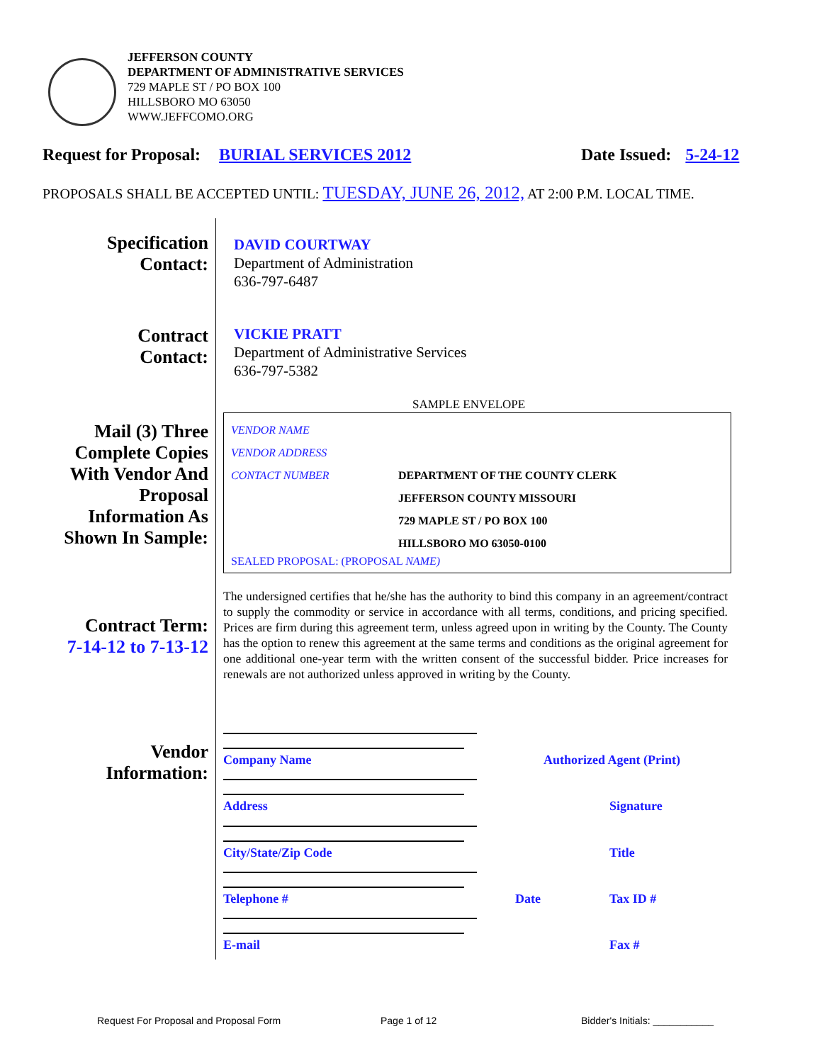JEFFERSON COUNTY
DEPARTMENT OF ADMINISTRATIVE SERVICES
729 MAPLE ST / PO BOX 100
HILLSBORO MO 63050
WWW.JEFFCOMO.ORG
Request for Proposal: BURIAL SERVICES 2012 Date Issued: 5-24-12
PROPOSALS SHALL BE ACCEPTED UNTIL: TUESDAY, JUNE 26, 2012, AT 2:00 P.M. LOCAL TIME.
Specification
Contact:
DAVID COURTWAY
Department of Administration
636-797-6487
Contract
Contact:
VICKIE PRATT
Department of Administrative Services
636-797-5382
SAMPLE ENVELOPE
Mail (3) Three
Complete Copies
With Vendor And
Proposal
Information As
Shown In Sample:
VENDOR NAME
VENDOR ADDRESS
CONTACT NUMBER
DEPARTMENT OF THE COUNTY CLERK
JEFFERSON COUNTY MISSOURI
729 MAPLE ST / PO BOX 100
HILLSBORO MO 63050-0100
SEALED PROPOSAL: (PROPOSAL NAME)
Contract Term:
7-14-12 to 7-13-12
The undersigned certifies that he/she has the authority to bind this company in an agreement/contract to supply the commodity or service in accordance with all terms, conditions, and pricing specified. Prices are firm during this agreement term, unless agreed upon in writing by the County. The County has the option to renew this agreement at the same terms and conditions as the original agreement for one additional one-year term with the written consent of the successful bidder. Price increases for renewals are not authorized unless approved in writing by the County.
Vendor
Information:
Company Name Authorized Agent (Print)
Address Signature
City/State/Zip Code Title
Telephone # Date Tax ID #
E-mail Fax #
Request For Proposal and Proposal Form
Page 1 of 12 Bidder's Initials: ___________